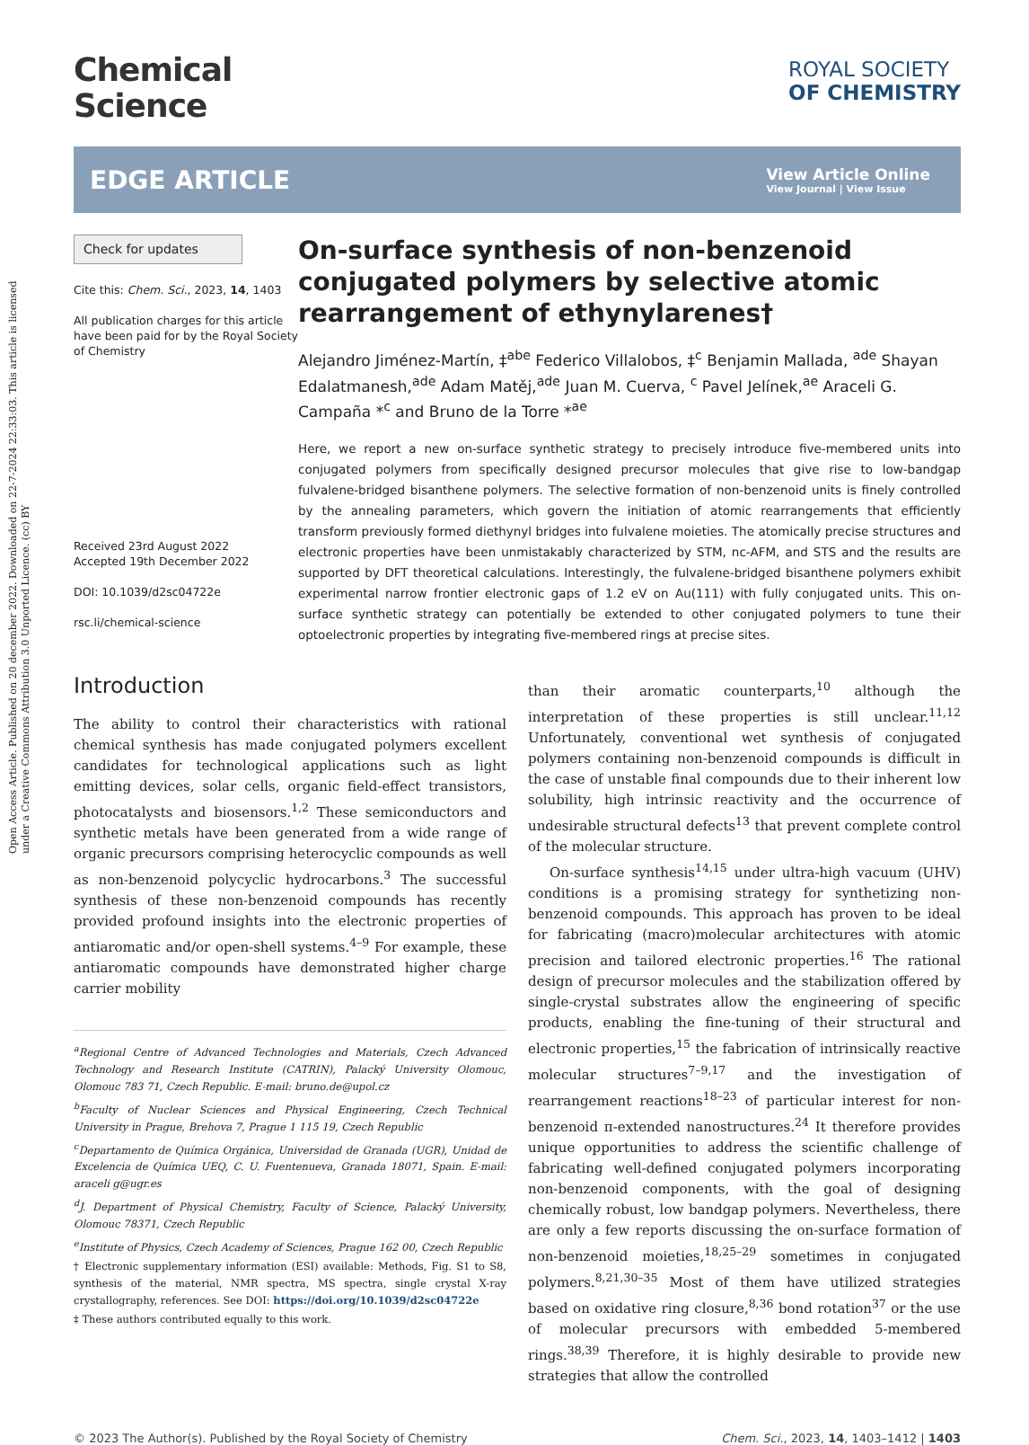Open Access Article. Published on 20 december 2022. Downloaded on 22-7-2024 22:33:03. This article is licensed under a Creative Commons Attribution 3.0 Unported Licence. (cc) BY
Chemical
Science
ROYAL SOCIETY
OF CHEMISTRY
EDGE ARTICLE
View Article Online
View Journal | View Issue
Check for updates
Cite this: Chem. Sci., 2023, 14, 1403
All publication charges for this article have been paid for by the Royal Society of Chemistry
Received 23rd August 2022
Accepted 19th December 2022
DOI: 10.1039/d2sc04722e
rsc.li/chemical-science
On-surface synthesis of non-benzenoid conjugated polymers by selective atomic rearrangement of ethynylarenes†
Alejandro Jiménez-Martín, ‡<sup>abe</sup> Federico Villalobos, ‡<sup>c</sup> Benjamin Mallada, <sup>ade</sup> Shayan Edalatmanesh,<sup>ade</sup> Adam Matěj,<sup>ade</sup> Juan M. Cuerva, <sup>c</sup> Pavel Jelínek,<sup>ae</sup> Araceli G. Campaña *<sup>c</sup> and Bruno de la Torre *<sup>ae</sup>
Here, we report a new on-surface synthetic strategy to precisely introduce five-membered units into conjugated polymers from specifically designed precursor molecules that give rise to low-bandgap fulvalene-bridged bisanthene polymers. The selective formation of non-benzenoid units is finely controlled by the annealing parameters, which govern the initiation of atomic rearrangements that efficiently transform previously formed diethynyl bridges into fulvalene moieties. The atomically precise structures and electronic properties have been unmistakably characterized by STM, nc-AFM, and STS and the results are supported by DFT theoretical calculations. Interestingly, the fulvalene-bridged bisanthene polymers exhibit experimental narrow frontier electronic gaps of 1.2 eV on Au(111) with fully conjugated units. This on-surface synthetic strategy can potentially be extended to other conjugated polymers to tune their optoelectronic properties by integrating five-membered rings at precise sites.
Introduction
The ability to control their characteristics with rational chemical synthesis has made conjugated polymers excellent candidates for technological applications such as light emitting devices, solar cells, organic field-effect transistors, photocatalysts and biosensors.<sup>1,2</sup> These semiconductors and synthetic metals have been generated from a wide range of organic precursors comprising heterocyclic compounds as well as non-benzenoid polycyclic hydrocarbons.<sup>3</sup> The successful synthesis of these non-benzenoid compounds has recently provided profound insights into the electronic properties of antiaromatic and/or open-shell systems.<sup>4–9</sup> For example, these antiaromatic compounds have demonstrated higher charge carrier mobility
<sup>a</sup> Regional Centre of Advanced Technologies and Materials, Czech Advanced Technology and Research Institute (CATRIN), Palacký University Olomouc, Olomouc 783 71, Czech Republic. E-mail: bruno.de@upol.cz
<sup>b</sup> Faculty of Nuclear Sciences and Physical Engineering, Czech Technical University in Prague, Brehova 7, Prague 1 115 19, Czech Republic
<sup>c</sup> Departamento de Química Orgánica, Universidad de Granada (UGR), Unidad de Excelencia de Química UEQ, C. U. Fuentenueva, Granada 18071, Spain. E-mail: araceli g@ugr.es
<sup>d</sup> J. Department of Physical Chemistry, Faculty of Science, Palacký University, Olomouc 78371, Czech Republic
<sup>e</sup> Institute of Physics, Czech Academy of Sciences, Prague 162 00, Czech Republic
† Electronic supplementary information (ESI) available: Methods, Fig. S1 to S8, synthesis of the material, NMR spectra, MS spectra, single crystal X-ray crystallography, references. See DOI: https://doi.org/10.1039/d2sc04722e
‡ These authors contributed equally to this work.
than their aromatic counterparts,<sup>10</sup> although the interpretation of these properties is still unclear.<sup>11,12</sup> Unfortunately, conventional wet synthesis of conjugated polymers containing non-benzenoid compounds is difficult in the case of unstable final compounds due to their inherent low solubility, high intrinsic reactivity and the occurrence of undesirable structural defects<sup>13</sup> that prevent complete control of the molecular structure.
On-surface synthesis<sup>14,15</sup> under ultra-high vacuum (UHV) conditions is a promising strategy for synthetizing non-benzenoid compounds. This approach has proven to be ideal for fabricating (macro)molecular architectures with atomic precision and tailored electronic properties.<sup>16</sup> The rational design of precursor molecules and the stabilization offered by single-crystal substrates allow the engineering of specific products, enabling the fine-tuning of their structural and electronic properties,<sup>15</sup> the fabrication of intrinsically reactive molecular structures<sup>7–9,17</sup> and the investigation of rearrangement reactions<sup>18–23</sup> of particular interest for non-benzenoid π-extended nanostructures.<sup>24</sup> It therefore provides unique opportunities to address the scientific challenge of fabricating well-defined conjugated polymers incorporating non-benzenoid components, with the goal of designing chemically robust, low bandgap polymers. Nevertheless, there are only a few reports discussing the on-surface formation of non-benzenoid moieties,<sup>18,25–29</sup> sometimes in conjugated polymers.<sup>8,21,30–35</sup> Most of them have utilized strategies based on oxidative ring closure,<sup>8,36</sup> bond rotation<sup>37</sup> or the use of molecular precursors with embedded 5-membered rings.<sup>38,39</sup> Therefore, it is highly desirable to provide new strategies that allow the controlled
© 2023 The Author(s). Published by the Royal Society of Chemistry Chem. Sci., 2023, 14, 1403–1412 | 1403